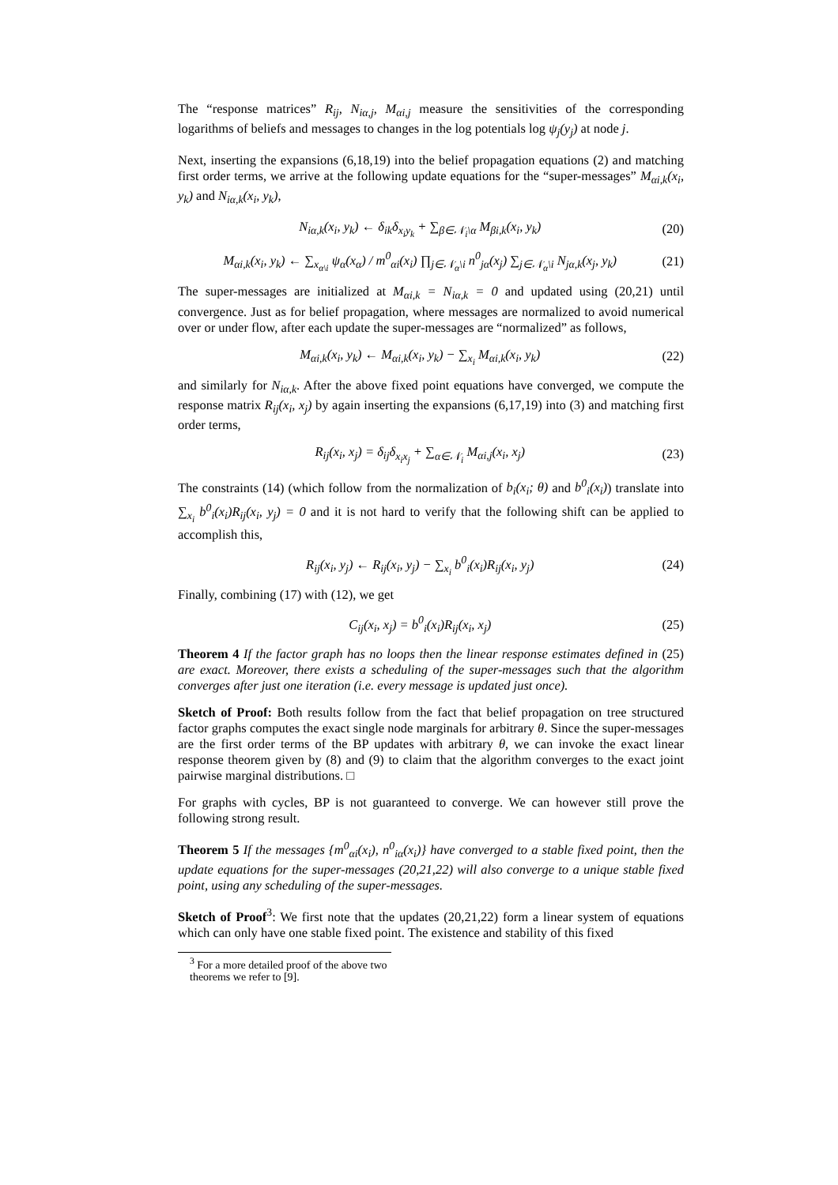The “response matrices” R<sub>ij</sub>, N<sub>iα,j</sub>, M<sub>αi,j</sub> measure the sensitivities of the corresponding logarithms of beliefs and messages to changes in the log potentials log ψ<sub>j</sub>(y<sub>j</sub>) at node j.
Next, inserting the expansions (6,18,19) into the belief propagation equations (2) and matching first order terms, we arrive at the following update equations for the “super-messages” M<sub>αi,k</sub>(x<sub>i</sub>, y<sub>k</sub>) and N<sub>iα,k</sub>(x<sub>i</sub>, y<sub>k</sub>),
N<sub>iα,k</sub>(x<sub>i</sub>, y<sub>k</sub>) ← δ<sub>ik</sub>δ<sub>x<sub>i</sub>y<sub>k</sub></sub> + ∑<sub>β∈𝒩<sub>i</sub>\α</sub> M<sub>βi,k</sub>(x<sub>i</sub>, y<sub>k</sub>) (20)
M<sub>αi,k</sub>(x<sub>i</sub>, y<sub>k</sub>) ← ∑<sub>x<sub>α\i</sub></sub> ψ<sub>α</sub>(x<sub>α</sub>) / m<sup>0</sup><sub>αi</sub>(x<sub>i</sub>) ∏<sub>j∈𝒩<sub>α</sub>\i</sub> n<sup>0</sup><sub>jα</sub>(x<sub>j</sub>) ∑<sub>j∈𝒩<sub>α</sub>\i</sub> N<sub>jα,k</sub>(x<sub>j</sub>, y<sub>k</sub>) (21)
The super-messages are initialized at M<sub>αi,k</sub> = N<sub>iα,k</sub> = 0 and updated using (20,21) until convergence. Just as for belief propagation, where messages are normalized to avoid numerical over or under flow, after each update the super-messages are “normalized” as follows,
M<sub>αi,k</sub>(x<sub>i</sub>, y<sub>k</sub>) ← M<sub>αi,k</sub>(x<sub>i</sub>, y<sub>k</sub>) − ∑<sub>x<sub>i</sub></sub> M<sub>αi,k</sub>(x<sub>i</sub>, y<sub>k</sub>) (22)
and similarly for N<sub>iα,k</sub>. After the above fixed point equations have converged, we compute the response matrix R<sub>ij</sub>(x<sub>i</sub>, x<sub>j</sub>) by again inserting the expansions (6,17,19) into (3) and matching first order terms,
R<sub>ij</sub>(x<sub>i</sub>, x<sub>j</sub>) = δ<sub>ij</sub>δ<sub>x<sub>i</sub>x<sub>j</sub></sub> + ∑<sub>α∈𝒩<sub>i</sub></sub> M<sub>αi,j</sub>(x<sub>i</sub>, x<sub>j</sub>) (23)
The constraints (14) (which follow from the normalization of b<sub>i</sub>(x<sub>i</sub>; θ) and b<sup>0</sup><sub>i</sub>(x<sub>i</sub>)) translate into ∑<sub>x<sub>i</sub></sub> b<sup>0</sup><sub>i</sub>(x<sub>i</sub>)R<sub>ij</sub>(x<sub>i</sub>, y<sub>j</sub>) = 0 and it is not hard to verify that the following shift can be applied to accomplish this,
R<sub>ij</sub>(x<sub>i</sub>, y<sub>j</sub>) ← R<sub>ij</sub>(x<sub>i</sub>, y<sub>j</sub>) − ∑<sub>x<sub>i</sub></sub> b<sup>0</sup><sub>i</sub>(x<sub>i</sub>)R<sub>ij</sub>(x<sub>i</sub>, y<sub>j</sub>) (24)
Finally, combining (17) with (12), we get
C<sub>ij</sub>(x<sub>i</sub>, x<sub>j</sub>) = b<sup>0</sup><sub>i</sub>(x<sub>i</sub>)R<sub>ij</sub>(x<sub>i</sub>, x<sub>j</sub>) (25)
Theorem 4 If the factor graph has no loops then the linear response estimates defined in (25) are exact. Moreover, there exists a scheduling of the super-messages such that the algorithm converges after just one iteration (i.e. every message is updated just once).
Sketch of Proof: Both results follow from the fact that belief propagation on tree structured factor graphs computes the exact single node marginals for arbitrary θ. Since the super-messages are the first order terms of the BP updates with arbitrary θ, we can invoke the exact linear response theorem given by (8) and (9) to claim that the algorithm converges to the exact joint pairwise marginal distributions. □
For graphs with cycles, BP is not guaranteed to converge. We can however still prove the following strong result.
Theorem 5 If the messages {m<sup>0</sup><sub>αi</sub>(x<sub>i</sub>), n<sup>0</sup><sub>iα</sub>(x<sub>i</sub>)} have converged to a stable fixed point, then the update equations for the super-messages (20,21,22) will also converge to a unique stable fixed point, using any scheduling of the super-messages.
Sketch of Proof<sup>3</sup>: We first note that the updates (20,21,22) form a linear system of equations which can only have one stable fixed point. The existence and stability of this fixed
<sup>3</sup> For a more detailed proof of the above two theorems we refer to [9].